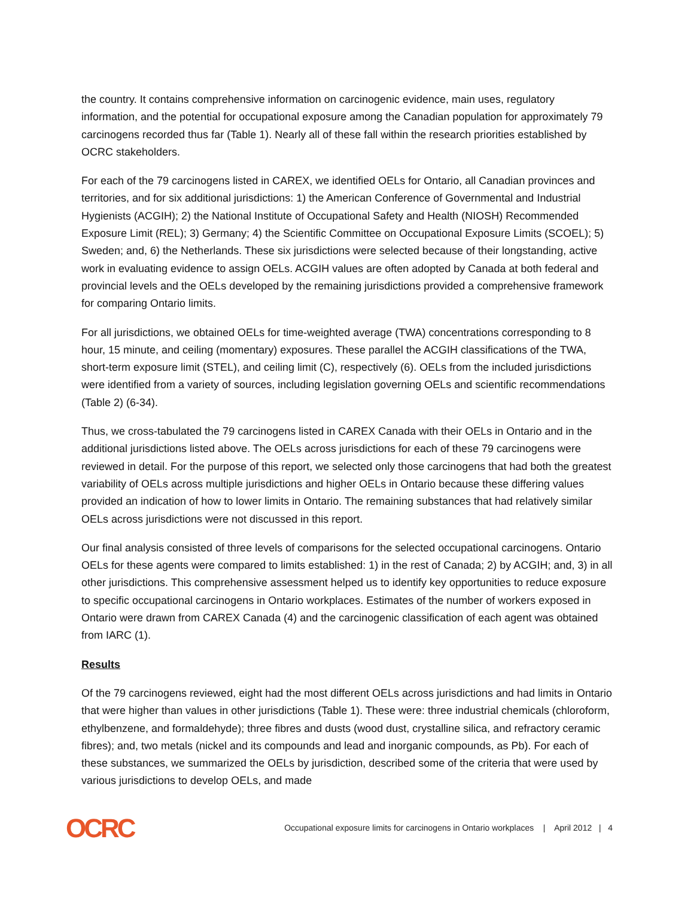the country. It contains comprehensive information on carcinogenic evidence, main uses, regulatory information, and the potential for occupational exposure among the Canadian population for approximately 79 carcinogens recorded thus far (Table 1). Nearly all of these fall within the research priorities established by OCRC stakeholders.
For each of the 79 carcinogens listed in CAREX, we identified OELs for Ontario, all Canadian provinces and territories, and for six additional jurisdictions: 1) the American Conference of Governmental and Industrial Hygienists (ACGIH); 2) the National Institute of Occupational Safety and Health (NIOSH) Recommended Exposure Limit (REL); 3) Germany; 4) the Scientific Committee on Occupational Exposure Limits (SCOEL); 5) Sweden; and, 6) the Netherlands. These six jurisdictions were selected because of their longstanding, active work in evaluating evidence to assign OELs. ACGIH values are often adopted by Canada at both federal and provincial levels and the OELs developed by the remaining jurisdictions provided a comprehensive framework for comparing Ontario limits.
For all jurisdictions, we obtained OELs for time-weighted average (TWA) concentrations corresponding to 8 hour, 15 minute, and ceiling (momentary) exposures. These parallel the ACGIH classifications of the TWA, short-term exposure limit (STEL), and ceiling limit (C), respectively (6). OELs from the included jurisdictions were identified from a variety of sources, including legislation governing OELs and scientific recommendations (Table 2) (6-34).
Thus, we cross-tabulated the 79 carcinogens listed in CAREX Canada with their OELs in Ontario and in the additional jurisdictions listed above. The OELs across jurisdictions for each of these 79 carcinogens were reviewed in detail. For the purpose of this report, we selected only those carcinogens that had both the greatest variability of OELs across multiple jurisdictions and higher OELs in Ontario because these differing values provided an indication of how to lower limits in Ontario. The remaining substances that had relatively similar OELs across jurisdictions were not discussed in this report.
Our final analysis consisted of three levels of comparisons for the selected occupational carcinogens. Ontario OELs for these agents were compared to limits established: 1) in the rest of Canada; 2) by ACGIH; and, 3) in all other jurisdictions. This comprehensive assessment helped us to identify key opportunities to reduce exposure to specific occupational carcinogens in Ontario workplaces. Estimates of the number of workers exposed in Ontario were drawn from CAREX Canada (4) and the carcinogenic classification of each agent was obtained from IARC (1).
Results
Of the 79 carcinogens reviewed, eight had the most different OELs across jurisdictions and had limits in Ontario that were higher than values in other jurisdictions (Table 1). These were: three industrial chemicals (chloroform, ethylbenzene, and formaldehyde); three fibres and dusts (wood dust, crystalline silica, and refractory ceramic fibres); and, two metals (nickel and its compounds and lead and inorganic compounds, as Pb). For each of these substances, we summarized the OELs by jurisdiction, described some of the criteria that were used by various jurisdictions to develop OELs, and made
OCRC Occupational exposure limits for carcinogens in Ontario workplaces | April 2012 | 4